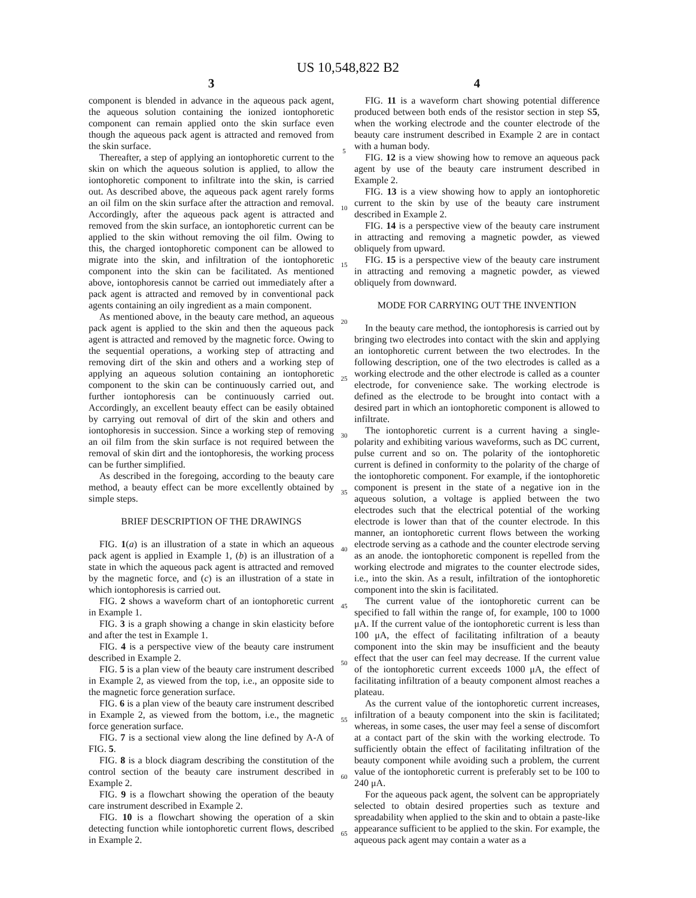US 10,548,822 B2
3
component is blended in advance in the aqueous pack agent, the aqueous solution containing the ionized iontophoretic component can remain applied onto the skin surface even though the aqueous pack agent is attracted and removed from the skin surface.
Thereafter, a step of applying an iontophoretic current to the skin on which the aqueous solution is applied, to allow the iontophoretic component to infiltrate into the skin, is carried out. As described above, the aqueous pack agent rarely forms an oil film on the skin surface after the attraction and removal. Accordingly, after the aqueous pack agent is attracted and removed from the skin surface, an iontophoretic current can be applied to the skin without removing the oil film. Owing to this, the charged iontophoretic component can be allowed to migrate into the skin, and infiltration of the iontophoretic component into the skin can be facilitated. As mentioned above, iontophoresis cannot be carried out immediately after a pack agent is attracted and removed by in conventional pack agents containing an oily ingredient as a main component.
As mentioned above, in the beauty care method, an aqueous pack agent is applied to the skin and then the aqueous pack agent is attracted and removed by the magnetic force. Owing to the sequential operations, a working step of attracting and removing dirt of the skin and others and a working step of applying an aqueous solution containing an iontophoretic component to the skin can be continuously carried out, and further iontophoresis can be continuously carried out. Accordingly, an excellent beauty effect can be easily obtained by carrying out removal of dirt of the skin and others and iontophoresis in succession. Since a working step of removing an oil film from the skin surface is not required between the removal of skin dirt and the iontophoresis, the working process can be further simplified.
As described in the foregoing, according to the beauty care method, a beauty effect can be more excellently obtained by simple steps.
BRIEF DESCRIPTION OF THE DRAWINGS
FIG. 1(a) is an illustration of a state in which an aqueous pack agent is applied in Example 1, (b) is an illustration of a state in which the aqueous pack agent is attracted and removed by the magnetic force, and (c) is an illustration of a state in which iontophoresis is carried out.
FIG. 2 shows a waveform chart of an iontophoretic current in Example 1.
FIG. 3 is a graph showing a change in skin elasticity before and after the test in Example 1.
FIG. 4 is a perspective view of the beauty care instrument described in Example 2.
FIG. 5 is a plan view of the beauty care instrument described in Example 2, as viewed from the top, i.e., an opposite side to the magnetic force generation surface.
FIG. 6 is a plan view of the beauty care instrument described in Example 2, as viewed from the bottom, i.e., the magnetic force generation surface.
FIG. 7 is a sectional view along the line defined by A-A of FIG. 5.
FIG. 8 is a block diagram describing the constitution of the control section of the beauty care instrument described in Example 2.
FIG. 9 is a flowchart showing the operation of the beauty care instrument described in Example 2.
FIG. 10 is a flowchart showing the operation of a skin detecting function while iontophoretic current flows, described in Example 2.
5
10
15
20
25
30
35
40
45
50
55
60
65
4
FIG. 11 is a waveform chart showing potential difference produced between both ends of the resistor section in step S5, when the working electrode and the counter electrode of the beauty care instrument described in Example 2 are in contact with a human body.
FIG. 12 is a view showing how to remove an aqueous pack agent by use of the beauty care instrument described in Example 2.
FIG. 13 is a view showing how to apply an iontophoretic current to the skin by use of the beauty care instrument described in Example 2.
FIG. 14 is a perspective view of the beauty care instrument in attracting and removing a magnetic powder, as viewed obliquely from upward.
FIG. 15 is a perspective view of the beauty care instrument in attracting and removing a magnetic powder, as viewed obliquely from downward.
MODE FOR CARRYING OUT THE INVENTION
In the beauty care method, the iontophoresis is carried out by bringing two electrodes into contact with the skin and applying an iontophoretic current between the two electrodes. In the following description, one of the two electrodes is called as a working electrode and the other electrode is called as a counter electrode, for convenience sake. The working electrode is defined as the electrode to be brought into contact with a desired part in which an iontophoretic component is allowed to infiltrate.
The iontophoretic current is a current having a single-polarity and exhibiting various waveforms, such as DC current, pulse current and so on. The polarity of the iontophoretic current is defined in conformity to the polarity of the charge of the iontophoretic component. For example, if the iontophoretic component is present in the state of a negative ion in the aqueous solution, a voltage is applied between the two electrodes such that the electrical potential of the working electrode is lower than that of the counter electrode. In this manner, an iontophoretic current flows between the working electrode serving as a cathode and the counter electrode serving as an anode. the iontophoretic component is repelled from the working electrode and migrates to the counter electrode sides, i.e., into the skin. As a result, infiltration of the iontophoretic component into the skin is facilitated.
The current value of the iontophoretic current can be specified to fall within the range of, for example, 100 to 1000 μA. If the current value of the iontophoretic current is less than 100 μA, the effect of facilitating infiltration of a beauty component into the skin may be insufficient and the beauty effect that the user can feel may decrease. If the current value of the iontophoretic current exceeds 1000 μA, the effect of facilitating infiltration of a beauty component almost reaches a plateau.
As the current value of the iontophoretic current increases, infiltration of a beauty component into the skin is facilitated; whereas, in some cases, the user may feel a sense of discomfort at a contact part of the skin with the working electrode. To sufficiently obtain the effect of facilitating infiltration of the beauty component while avoiding such a problem, the current value of the iontophoretic current is preferably set to be 100 to 240 μA.
For the aqueous pack agent, the solvent can be appropriately selected to obtain desired properties such as texture and spreadability when applied to the skin and to obtain a paste-like appearance sufficient to be applied to the skin. For example, the aqueous pack agent may contain a water as a